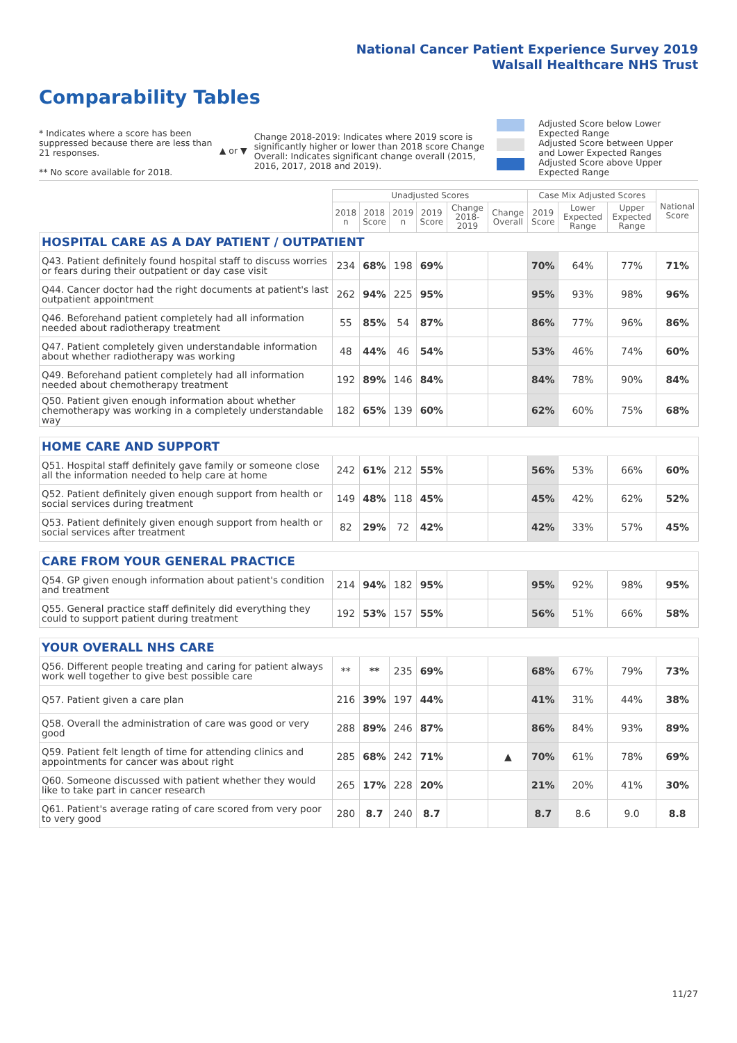National Cancer Patient Experience Survey 2019
Walsall Healthcare NHS Trust
Comparability Tables
* Indicates where a score has been suppressed because there are less than 21 responses.
** No score available for 2018.
▲ or ▼
Change 2018-2019: Indicates where 2019 score is significantly higher or lower than 2018 score Change Overall: Indicates significant change overall (2015, 2016, 2017, 2018 and 2019).
Adjusted Score below Lower Expected Range
Adjusted Score between Upper and Lower Expected Ranges
Adjusted Score above Upper Expected Range
| | Unadjusted Scores | | | | | | Case Mix Adjusted Scores | | | National Score |
| --- | --- | --- | --- | --- | --- | --- | --- | --- | --- | --- |
| | 2018 n | 2018 Score | 2019 n | 2019 Score | Change 2018-2019 | Change Overall | 2019 Score | Lower Expected Range | Upper Expected Range | |
| HOSPITAL CARE AS A DAY PATIENT / OUTPATIENT | | | | | | | | | | |
| Q43. Patient definitely found hospital staff to discuss worries or fears during their outpatient or day case visit | 234 | 68% | 198 | 69% | | | 70% | 64% | 77% | 71% |
| Q44. Cancer doctor had the right documents at patient's last outpatient appointment | 262 | 94% | 225 | 95% | | | 95% | 93% | 98% | 96% |
| Q46. Beforehand patient completely had all information needed about radiotherapy treatment | 55 | 85% | 54 | 87% | | | 86% | 77% | 96% | 86% |
| Q47. Patient completely given understandable information about whether radiotherapy was working | 48 | 44% | 46 | 54% | | | 53% | 46% | 74% | 60% |
| Q49. Beforehand patient completely had all information needed about chemotherapy treatment | 192 | 89% | 146 | 84% | | | 84% | 78% | 90% | 84% |
| Q50. Patient given enough information about whether chemotherapy was working in a completely understandable way | 182 | 65% | 139 | 60% | | | 62% | 60% | 75% | 68% |
| HOME CARE AND SUPPORT | | | | | | | | | | |
| Q51. Hospital staff definitely gave family or someone close all the information needed to help care at home | 242 | 61% | 212 | 55% | | | 56% | 53% | 66% | 60% |
| Q52. Patient definitely given enough support from health or social services during treatment | 149 | 48% | 118 | 45% | | | 45% | 42% | 62% | 52% |
| Q53. Patient definitely given enough support from health or social services after treatment | 82 | 29% | 72 | 42% | | | 42% | 33% | 57% | 45% |
| CARE FROM YOUR GENERAL PRACTICE | | | | | | | | | | |
| Q54. GP given enough information about patient's condition and treatment | 214 | 94% | 182 | 95% | | | 95% | 92% | 98% | 95% |
| Q55. General practice staff definitely did everything they could to support patient during treatment | 192 | 53% | 157 | 55% | | | 56% | 51% | 66% | 58% |
| YOUR OVERALL NHS CARE | | | | | | | | | | |
| Q56. Different people treating and caring for patient always work well together to give best possible care | ** | ** | 235 | 69% | | | 68% | 67% | 79% | 73% |
| Q57. Patient given a care plan | 216 | 39% | 197 | 44% | | | 41% | 31% | 44% | 38% |
| Q58. Overall the administration of care was good or very good | 288 | 89% | 246 | 87% | | | 86% | 84% | 93% | 89% |
| Q59. Patient felt length of time for attending clinics and appointments for cancer was about right | 285 | 68% | 242 | 71% | | ▲ | 70% | 61% | 78% | 69% |
| Q60. Someone discussed with patient whether they would like to take part in cancer research | 265 | 17% | 228 | 20% | | | 21% | 20% | 41% | 30% |
| Q61. Patient's average rating of care scored from very poor to very good | 280 | 8.7 | 240 | 8.7 | | | 8.7 | 8.6 | 9.0 | 8.8 |
11/27